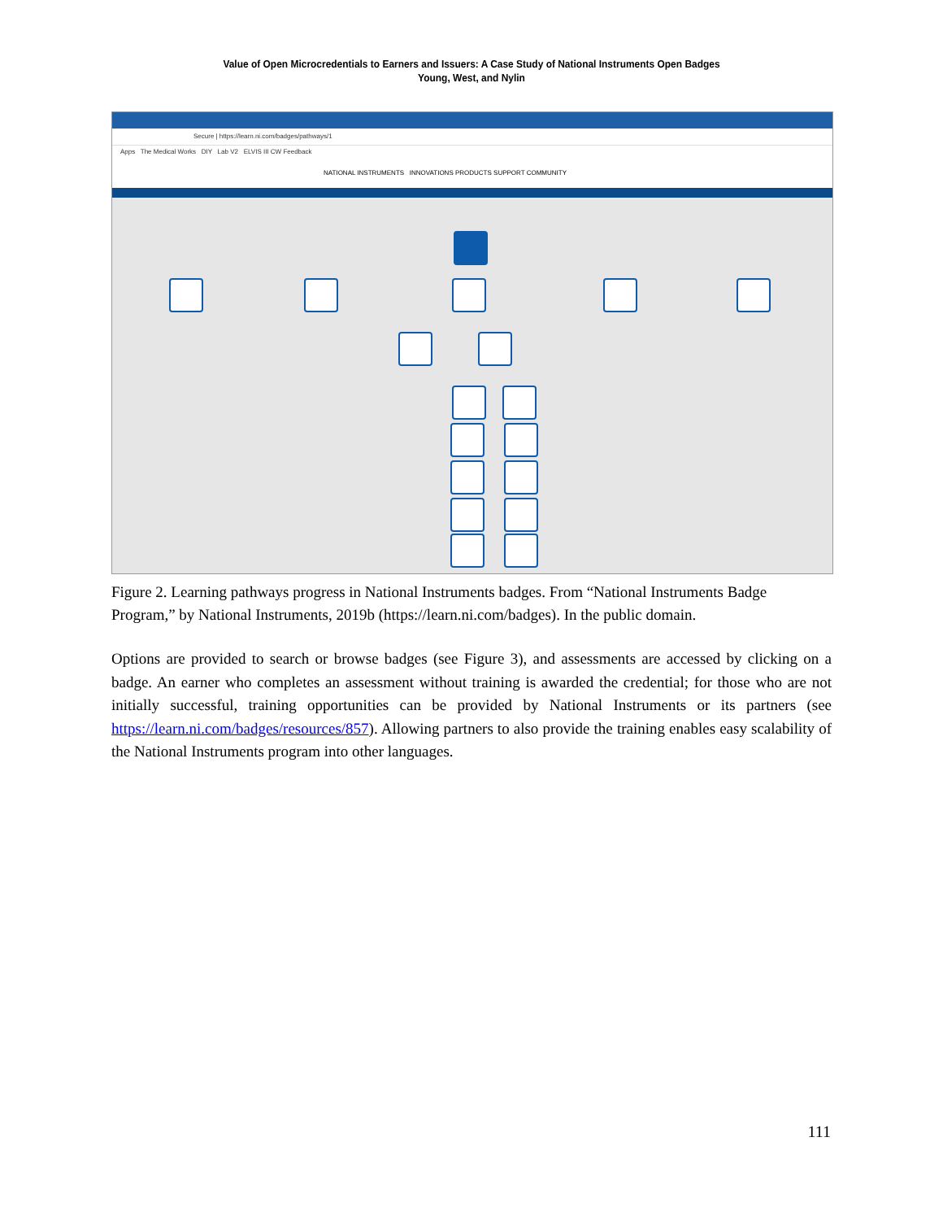Value of Open Microcredentials to Earners and Issuers: A Case Study of National Instruments Open Badges
Young, West, and Nylin
Secure | https://learn.ni.com/badges/pathways/1
Apps The Medical Works DIY Lab V2 ELVIS III CW Feedback
NATIONAL INSTRUMENTS INNOVATIONS PRODUCTS SUPPORT COMMUNITY
Figure 2. Learning pathways progress in National Instruments badges. From “National Instruments Badge Program,” by National Instruments, 2019b (https://learn.ni.com/badges). In the public domain.
Options are provided to search or browse badges (see Figure 3), and assessments are accessed by clicking on a badge. An earner who completes an assessment without training is awarded the credential; for those who are not initially successful, training opportunities can be provided by National Instruments or its partners (see https://learn.ni.com/badges/resources/857). Allowing partners to also provide the training enables easy scalability of the National Instruments program into other languages.
111